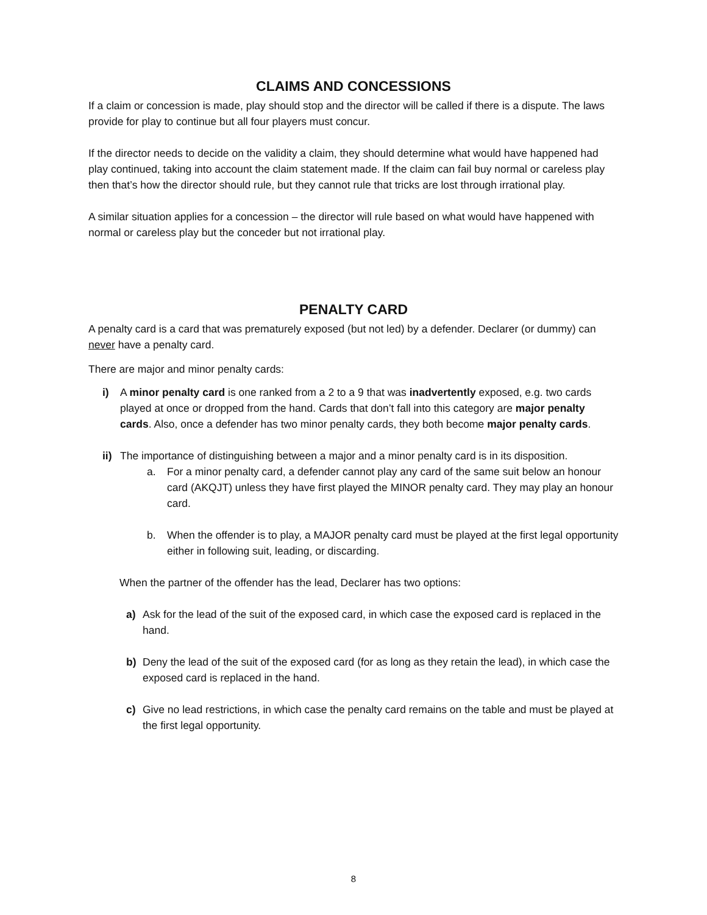CLAIMS AND CONCESSIONS
If a claim or concession is made, play should stop and the director will be called if there is a dispute. The laws provide for play to continue but all four players must concur.
If the director needs to decide on the validity a claim, they should determine what would have happened had play continued, taking into account the claim statement made. If the claim can fail buy normal or careless play then that’s how the director should rule, but they cannot rule that tricks are lost through irrational play.
A similar situation applies for a concession – the director will rule based on what would have happened with normal or careless play but the conceder but not irrational play.
PENALTY CARD
A penalty card is a card that was prematurely exposed (but not led) by a defender. Declarer (or dummy) can never have a penalty card.
There are major and minor penalty cards:
i) A minor penalty card is one ranked from a 2 to a 9 that was inadvertently exposed, e.g. two cards played at once or dropped from the hand. Cards that don’t fall into this category are major penalty cards. Also, once a defender has two minor penalty cards, they both become major penalty cards.
ii) The importance of distinguishing between a major and a minor penalty card is in its disposition.
a. For a minor penalty card, a defender cannot play any card of the same suit below an honour card (AKQJT) unless they have first played the MINOR penalty card. They may play an honour card.
b. When the offender is to play, a MAJOR penalty card must be played at the first legal opportunity either in following suit, leading, or discarding.
When the partner of the offender has the lead, Declarer has two options:
a) Ask for the lead of the suit of the exposed card, in which case the exposed card is replaced in the hand.
b) Deny the lead of the suit of the exposed card (for as long as they retain the lead), in which case the exposed card is replaced in the hand.
c) Give no lead restrictions, in which case the penalty card remains on the table and must be played at the first legal opportunity.
8